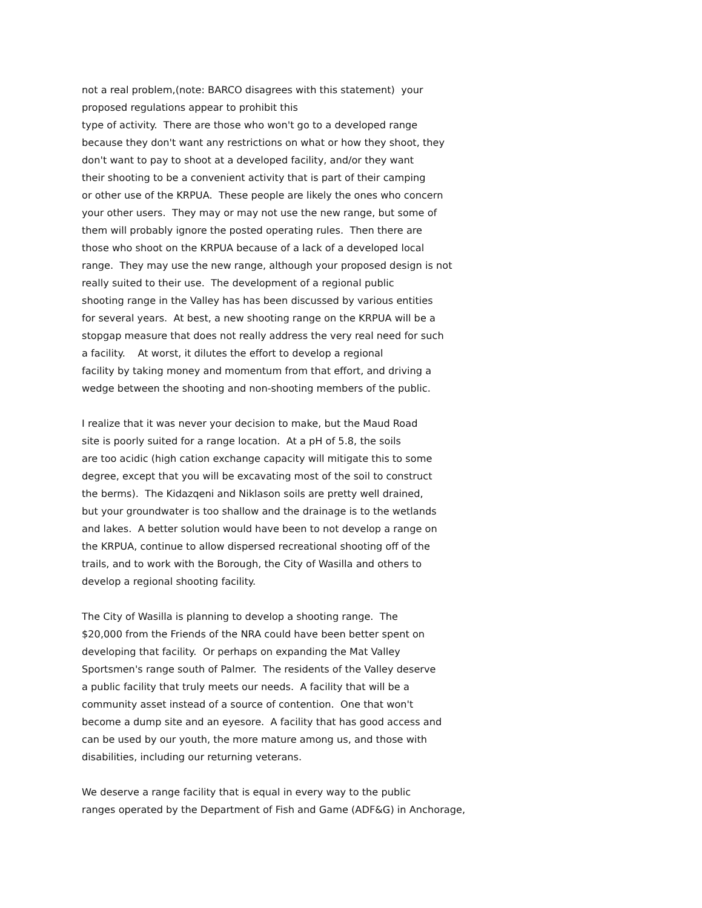not a real problem,(note: BARCO disagrees with this statement) your
proposed regulations appear to prohibit this
type of activity. There are those who won't go to a developed range
because they don't want any restrictions on what or how they shoot, they
don't want to pay to shoot at a developed facility, and/or they want
their shooting to be a convenient activity that is part of their camping
or other use of the KRPUA. These people are likely the ones who concern
your other users. They may or may not use the new range, but some of
them will probably ignore the posted operating rules. Then there are
those who shoot on the KRPUA because of a lack of a developed local
range. They may use the new range, although your proposed design is not
really suited to their use. The development of a regional public
shooting range in the Valley has has been discussed by various entities
for several years. At best, a new shooting range on the KRPUA will be a
stopgap measure that does not really address the very real need for such
a facility. At worst, it dilutes the effort to develop a regional
facility by taking money and momentum from that effort, and driving a
wedge between the shooting and non-shooting members of the public.
I realize that it was never your decision to make, but the Maud Road
site is poorly suited for a range location. At a pH of 5.8, the soils
are too acidic (high cation exchange capacity will mitigate this to some
degree, except that you will be excavating most of the soil to construct
the berms). The Kidazqeni and Niklason soils are pretty well drained,
but your groundwater is too shallow and the drainage is to the wetlands
and lakes. A better solution would have been to not develop a range on
the KRPUA, continue to allow dispersed recreational shooting off of the
trails, and to work with the Borough, the City of Wasilla and others to
develop a regional shooting facility.
The City of Wasilla is planning to develop a shooting range. The
$20,000 from the Friends of the NRA could have been better spent on
developing that facility. Or perhaps on expanding the Mat Valley
Sportsmen's range south of Palmer. The residents of the Valley deserve
a public facility that truly meets our needs. A facility that will be a
community asset instead of a source of contention. One that won't
become a dump site and an eyesore. A facility that has good access and
can be used by our youth, the more mature among us, and those with
disabilities, including our returning veterans.
We deserve a range facility that is equal in every way to the public
ranges operated by the Department of Fish and Game (ADF&G) in Anchorage,